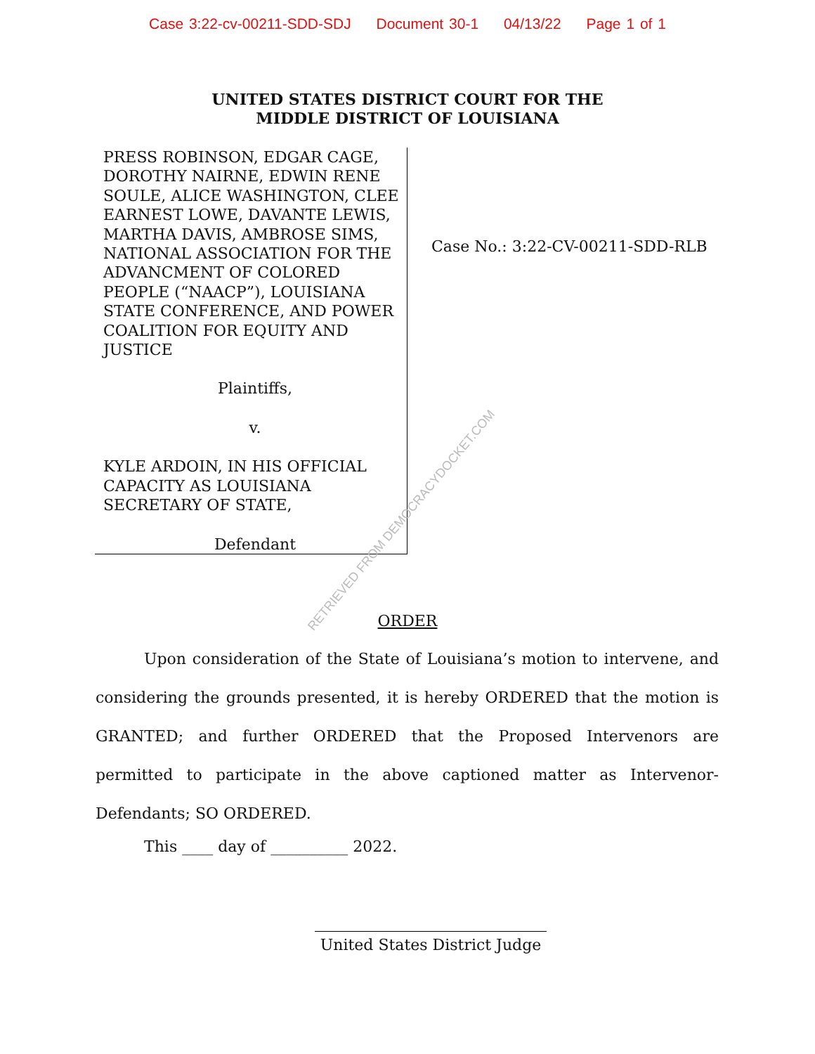Case 3:22-cv-00211-SDD-SDJ Document 30-1 04/13/22 Page 1 of 1
UNITED STATES DISTRICT COURT FOR THE
MIDDLE DISTRICT OF LOUISIANA
PRESS ROBINSON, EDGAR CAGE, DOROTHY NAIRNE, EDWIN RENE SOULE, ALICE WASHINGTON, CLEE EARNEST LOWE, DAVANTE LEWIS, MARTHA DAVIS, AMBROSE SIMS, NATIONAL ASSOCIATION FOR THE ADVANCMENT OF COLORED PEOPLE (“NAACP”), LOUISIANA STATE CONFERENCE, AND POWER COALITION FOR EQUITY AND JUSTICE
Plaintiffs,
v.
KYLE ARDOIN, IN HIS OFFICIAL CAPACITY AS LOUISIANA SECRETARY OF STATE,
Defendant
Case No.: 3:22-CV-00211-SDD-RLB
RETRIEVED FROM DEMOCRACYDOCKET.COM
ORDER
Upon consideration of the State of Louisiana’s motion to intervene, and considering the grounds presented, it is hereby ORDERED that the motion is GRANTED; and further ORDERED that the Proposed Intervenors are permitted to participate in the above captioned matter as Intervenor-Defendants; SO ORDERED.
This ____ day of __________ 2022.
United States District Judge